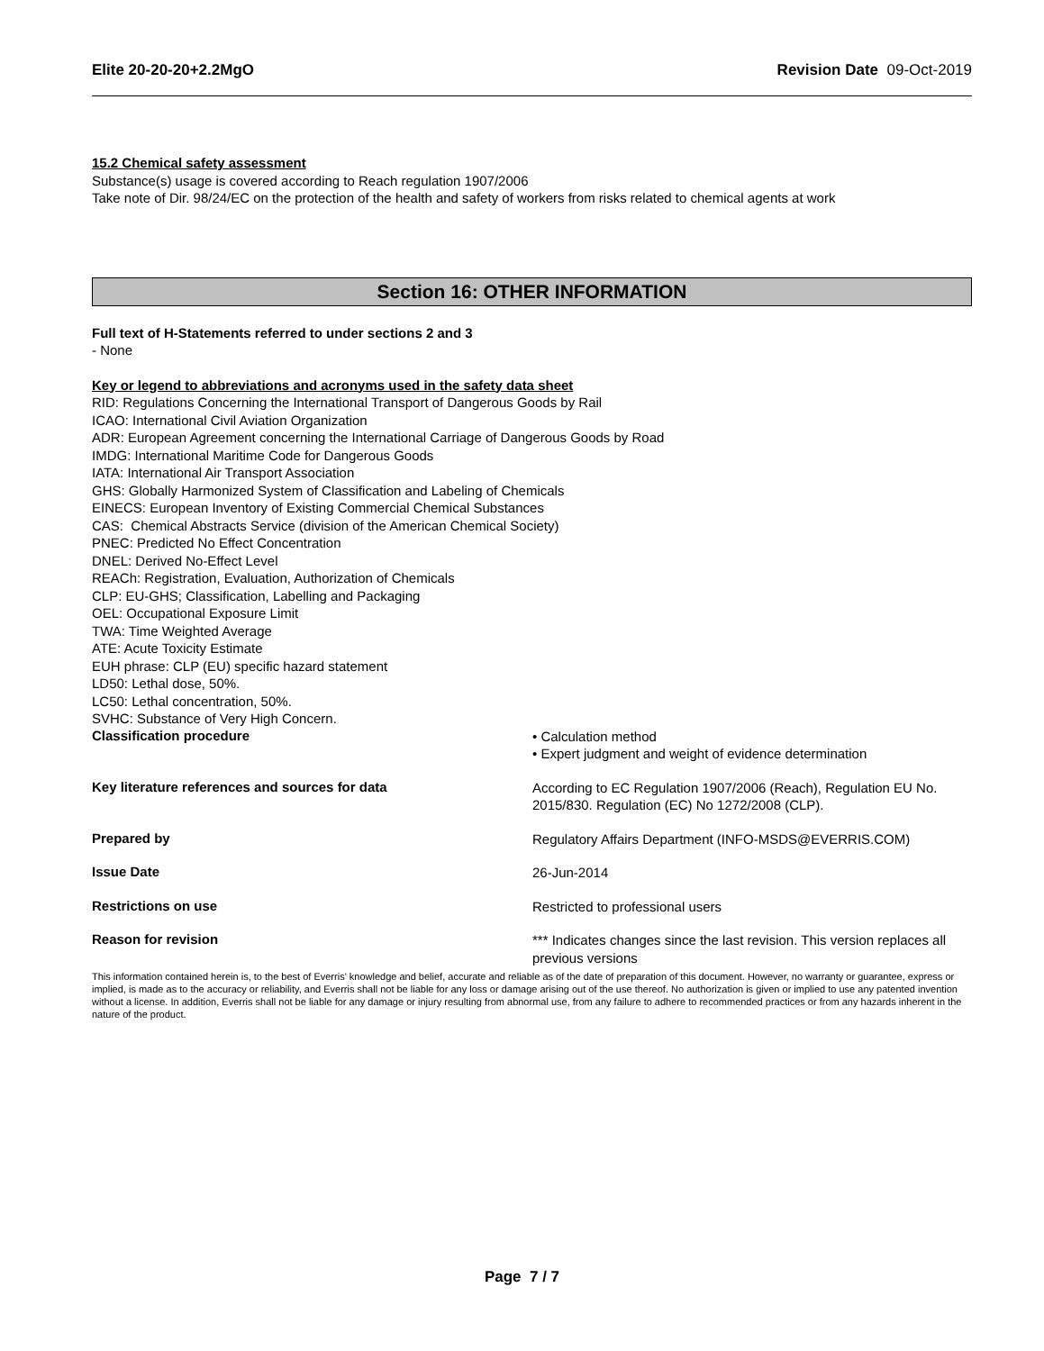Elite 20-20-20+2.2MgO Revision Date 09-Oct-2019
15.2 Chemical safety assessment
Substance(s) usage is covered according to Reach regulation 1907/2006
Take note of Dir. 98/24/EC on the protection of the health and safety of workers from risks related to chemical agents at work
Section 16: OTHER INFORMATION
Full text of H-Statements referred to under sections 2 and 3
- None
Key or legend to abbreviations and acronyms used in the safety data sheet
RID: Regulations Concerning the International Transport of Dangerous Goods by Rail
ICAO: International Civil Aviation Organization
ADR: European Agreement concerning the International Carriage of Dangerous Goods by Road
IMDG: International Maritime Code for Dangerous Goods
IATA: International Air Transport Association
GHS: Globally Harmonized System of Classification and Labeling of Chemicals
EINECS: European Inventory of Existing Commercial Chemical Substances
CAS: Chemical Abstracts Service (division of the American Chemical Society)
PNEC: Predicted No Effect Concentration
DNEL: Derived No-Effect Level
REACh: Registration, Evaluation, Authorization of Chemicals
CLP: EU-GHS; Classification, Labelling and Packaging
OEL: Occupational Exposure Limit
TWA: Time Weighted Average
ATE: Acute Toxicity Estimate
EUH phrase: CLP (EU) specific hazard statement
LD50: Lethal dose, 50%.
LC50: Lethal concentration, 50%.
SVHC: Substance of Very High Concern.
Classification procedure
• Calculation method
• Expert judgment and weight of evidence determination
Key literature references and sources for data
According to EC Regulation 1907/2006 (Reach), Regulation EU No. 2015/830. Regulation (EC) No 1272/2008 (CLP).
Prepared by
Regulatory Affairs Department (INFO-MSDS@EVERRIS.COM)
Issue Date
26-Jun-2014
Restrictions on use
Restricted to professional users
Reason for revision
*** Indicates changes since the last revision. This version replaces all previous versions
This information contained herein is, to the best of Everris' knowledge and belief, accurate and reliable as of the date of preparation of this document. However, no warranty or guarantee, express or implied, is made as to the accuracy or reliability, and Everris shall not be liable for any loss or damage arising out of the use thereof. No authorization is given or implied to use any patented invention without a license. In addition, Everris shall not be liable for any damage or injury resulting from abnormal use, from any failure to adhere to recommended practices or from any hazards inherent in the nature of the product.
Page 7 / 7